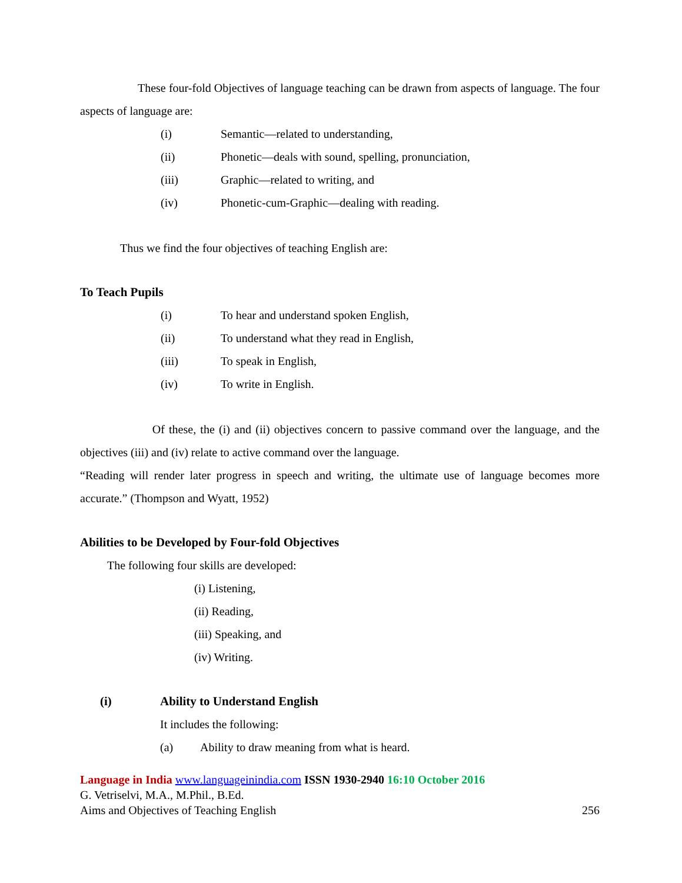These four-fold Objectives of language teaching can be drawn from aspects of language. The four aspects of language are:
(i) Semantic—related to understanding,
(ii) Phonetic—deals with sound, spelling, pronunciation,
(iii) Graphic—related to writing, and
(iv) Phonetic-cum-Graphic—dealing with reading.
Thus we find the four objectives of teaching English are:
To Teach Pupils
(i) To hear and understand spoken English,
(ii) To understand what they read in English,
(iii) To speak in English,
(iv) To write in English.
Of these, the (i) and (ii) objectives concern to passive command over the language, and the objectives (iii) and (iv) relate to active command over the language.
“Reading will render later progress in speech and writing, the ultimate use of language becomes more accurate.” (Thompson and Wyatt, 1952)
Abilities to be Developed by Four-fold Objectives
The following four skills are developed:
(i) Listening,
(ii) Reading,
(iii) Speaking, and
(iv) Writing.
(i) Ability to Understand English
It includes the following:
(a) Ability to draw meaning from what is heard.
Language in India www.languageinindia.com ISSN 1930-2940 16:10 October 2016
G. Vetriselvi, M.A., M.Phil., B.Ed.
Aims and Objectives of Teaching English 256